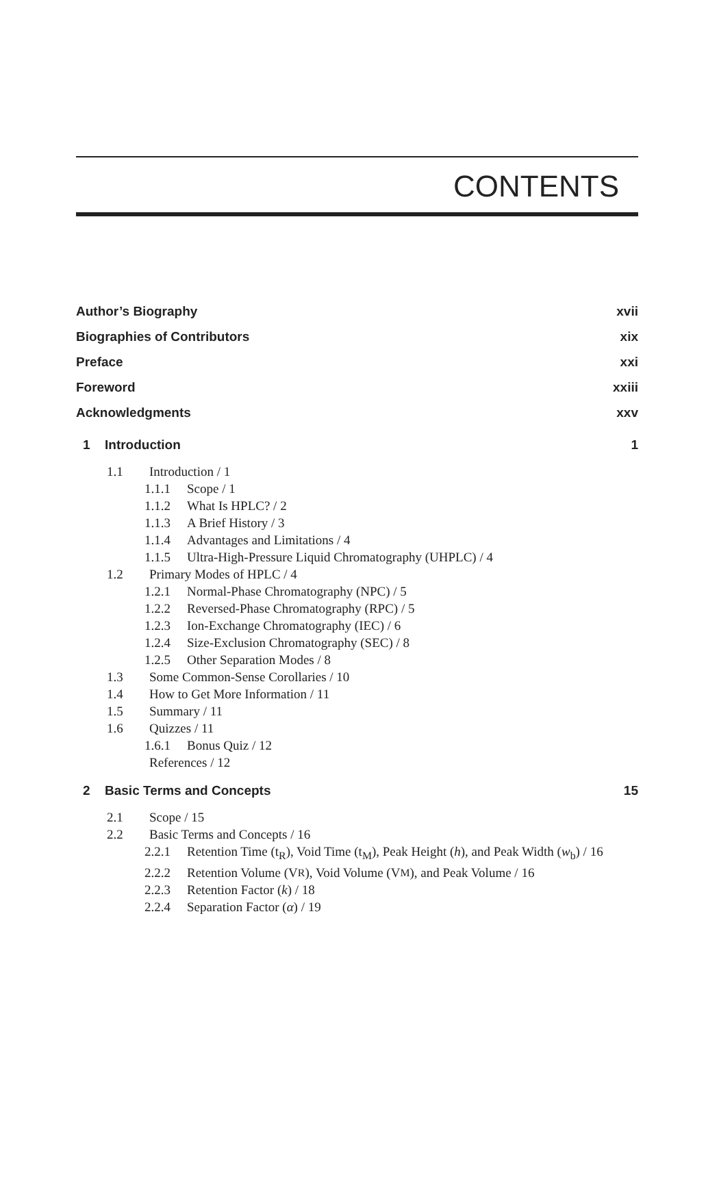CONTENTS
Author’s Biography xvii
Biographies of Contributors xix
Preface xxi
Foreword xxiii
Acknowledgments xxv
1 Introduction 1
1.1 Introduction / 1
1.1.1 Scope / 1
1.1.2 What Is HPLC? / 2
1.1.3 A Brief History / 3
1.1.4 Advantages and Limitations / 4
1.1.5 Ultra-High-Pressure Liquid Chromatography (UHPLC) / 4
1.2 Primary Modes of HPLC / 4
1.2.1 Normal-Phase Chromatography (NPC) / 5
1.2.2 Reversed-Phase Chromatography (RPC) / 5
1.2.3 Ion-Exchange Chromatography (IEC) / 6
1.2.4 Size-Exclusion Chromatography (SEC) / 8
1.2.5 Other Separation Modes / 8
1.3 Some Common-Sense Corollaries / 10
1.4 How to Get More Information / 11
1.5 Summary / 11
1.6 Quizzes / 11
1.6.1 Bonus Quiz / 12
References / 12
2 Basic Terms and Concepts 15
2.1 Scope / 15
2.2 Basic Terms and Concepts / 16
2.2.1 Retention Time (t<sub>R</sub>), Void Time (t<sub>M</sub>), Peak Height (h), and Peak Width (w<sub>b</sub>) / 16
2.2.2 Retention Volume (V<sub>R</sub>), Void Volume (V<sub>M</sub>), and Peak Volume / 16
2.2.3 Retention Factor (k) / 18
2.2.4 Separation Factor (α) / 19